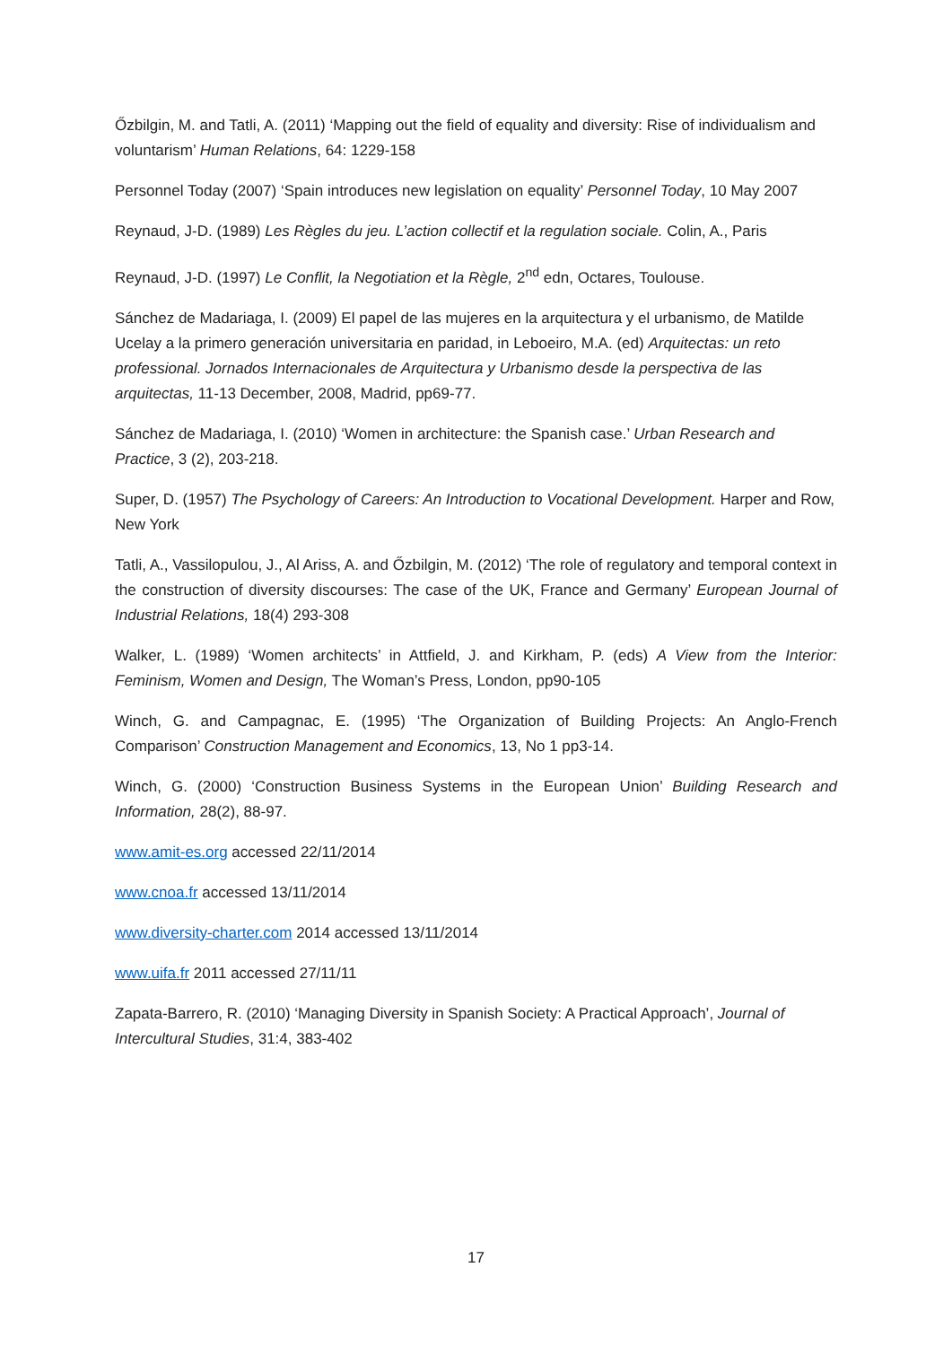Őzbilgin, M. and Tatli, A. (2011) ‘Mapping out the field of equality and diversity: Rise of individualism and voluntarism’ Human Relations, 64: 1229-158
Personnel Today (2007) ‘Spain introduces new legislation on equality’ Personnel Today, 10 May 2007
Reynaud, J-D. (1989) Les Règles du jeu. L’action collectif et la regulation sociale. Colin, A., Paris
Reynaud, J-D. (1997) Le Conflit, la Negotiation et la Règle, 2<sup>nd</sup> edn, Octares, Toulouse.
Sánchez de Madariaga, I. (2009) El papel de las mujeres en la arquitectura y el urbanismo, de Matilde Ucelay a la primero generación universitaria en paridad, in Leboeiro, M.A. (ed) Arquitectas: un reto professional. Jornados Internacionales de Arquitectura y Urbanismo desde la perspectiva de las arquitectas, 11-13 December, 2008, Madrid, pp69-77.
Sánchez de Madariaga, I. (2010) ‘Women in architecture: the Spanish case.’ Urban Research and Practice, 3 (2), 203-218.
Super, D. (1957) The Psychology of Careers: An Introduction to Vocational Development. Harper and Row, New York
Tatli, A., Vassilopulou, J., Al Ariss, A. and Őzbilgin, M. (2012) ‘The role of regulatory and temporal context in the construction of diversity discourses: The case of the UK, France and Germany’ European Journal of Industrial Relations, 18(4) 293-308
Walker, L. (1989) ‘Women architects’ in Attfield, J. and Kirkham, P. (eds) A View from the Interior: Feminism, Women and Design, The Woman’s Press, London, pp90-105
Winch, G. and Campagnac, E. (1995) ‘The Organization of Building Projects: An Anglo-French Comparison’ Construction Management and Economics, 13, No 1 pp3-14.
Winch, G. (2000) ‘Construction Business Systems in the European Union’ Building Research and Information, 28(2), 88-97.
www.amit-es.org accessed 22/11/2014
www.cnoa.fr accessed 13/11/2014
www.diversity-charter.com 2014 accessed 13/11/2014
www.uifa.fr 2011 accessed 27/11/11
Zapata-Barrero, R. (2010) ‘Managing Diversity in Spanish Society: A Practical Approach’, Journal of Intercultural Studies, 31:4, 383-402
17